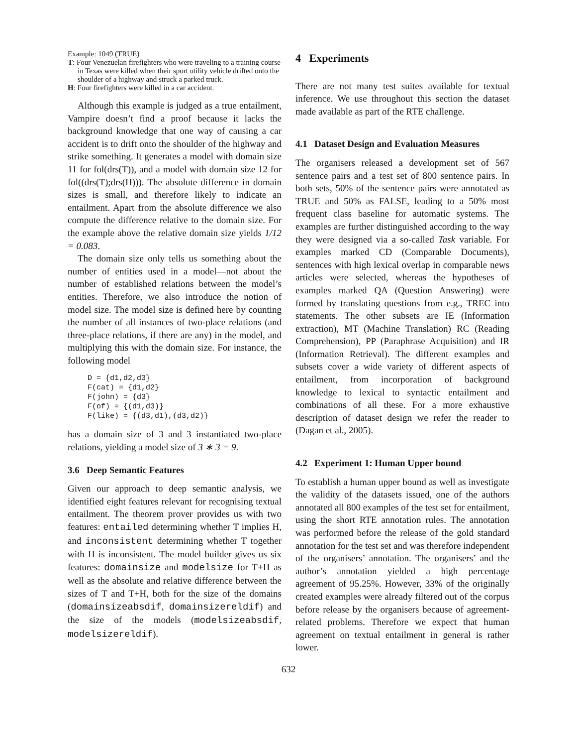Example: 1049 (TRUE)
T: Four Venezuelan firefighters who were traveling to a training course in Texas were killed when their sport utility vehicle drifted onto the shoulder of a highway and struck a parked truck.
H: Four firefighters were killed in a car accident.
Although this example is judged as a true entailment, Vampire doesn’t find a proof because it lacks the background knowledge that one way of causing a car accident is to drift onto the shoulder of the highway and strike something. It generates a model with domain size 11 for fol(drs(T)), and a model with domain size 12 for fol((drs(T);drs(H))). The absolute difference in domain sizes is small, and therefore likely to indicate an entailment. Apart from the absolute difference we also compute the difference relative to the domain size. For the example above the relative domain size yields 1/12 = 0.083.
The domain size only tells us something about the number of entities used in a model—not about the number of established relations between the model’s entities. Therefore, we also introduce the notion of model size. The model size is defined here by counting the number of all instances of two-place relations (and three-place relations, if there are any) in the model, and multiplying this with the domain size. For instance, the following model
D = {d1,d2,d3}
F(cat) = {d1,d2}
F(john) = {d3}
F(of) = {(d1,d3)}
F(like) = {(d3,d1),(d3,d2)}
has a domain size of 3 and 3 instantiated two-place relations, yielding a model size of 3 ∗ 3 = 9.
3.6 Deep Semantic Features
Given our approach to deep semantic analysis, we identified eight features relevant for recognising textual entailment. The theorem prover provides us with two features: entailed determining whether T implies H, and inconsistent determining whether T together with H is inconsistent. The model builder gives us six features: domainsize and modelsize for T+H as well as the absolute and relative difference between the sizes of T and T+H, both for the size of the domains (domainsizeabsdif, domainsizereldif) and the size of the models (modelsizeabsdif, modelsizereldif).
4 Experiments
There are not many test suites available for textual inference. We use throughout this section the dataset made available as part of the RTE challenge.
4.1 Dataset Design and Evaluation Measures
The organisers released a development set of 567 sentence pairs and a test set of 800 sentence pairs. In both sets, 50% of the sentence pairs were annotated as TRUE and 50% as FALSE, leading to a 50% most frequent class baseline for automatic systems. The examples are further distinguished according to the way they were designed via a so-called Task variable. For examples marked CD (Comparable Documents), sentences with high lexical overlap in comparable news articles were selected, whereas the hypotheses of examples marked QA (Question Answering) were formed by translating questions from e.g., TREC into statements. The other subsets are IE (Information extraction), MT (Machine Translation) RC (Reading Comprehension), PP (Paraphrase Acquisition) and IR (Information Retrieval). The different examples and subsets cover a wide variety of different aspects of entailment, from incorporation of background knowledge to lexical to syntactic entailment and combinations of all these. For a more exhaustive description of dataset design we refer the reader to (Dagan et al., 2005).
4.2 Experiment 1: Human Upper bound
To establish a human upper bound as well as investigate the validity of the datasets issued, one of the authors annotated all 800 examples of the test set for entailment, using the short RTE annotation rules. The annotation was performed before the release of the gold standard annotation for the test set and was therefore independent of the organisers’ annotation. The organisers’ and the author’s annotation yielded a high percentage agreement of 95.25%. However, 33% of the originally created examples were already filtered out of the corpus before release by the organisers because of agreement-related problems. Therefore we expect that human agreement on textual entailment in general is rather lower.
632